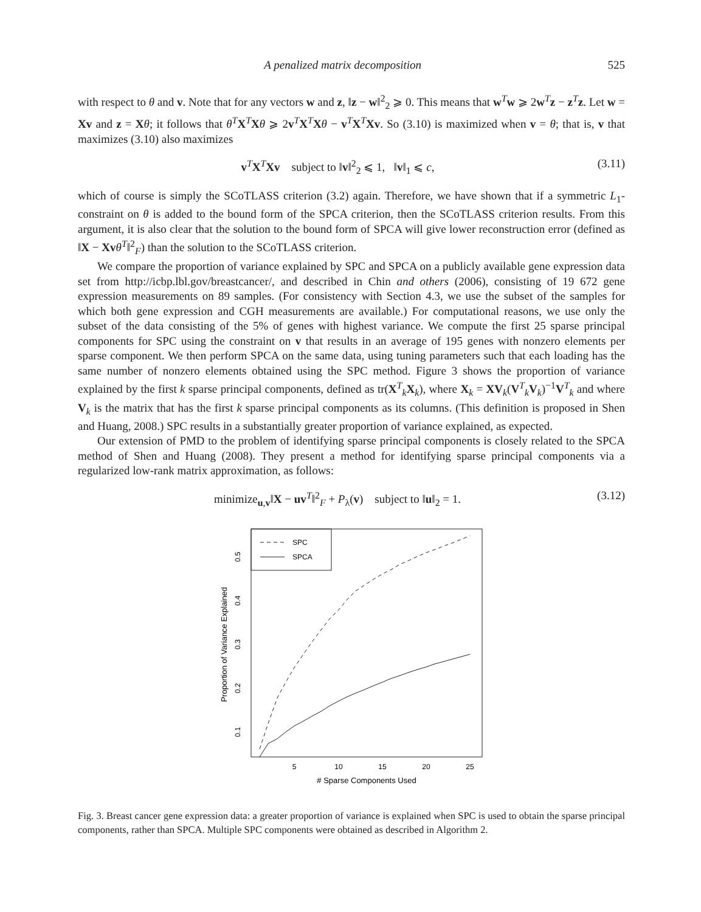A penalized matrix decomposition 525
with respect to θ and v. Note that for any vectors w and z, ‖z − w‖<sup>2</sup><sub>2</sub> ⩾ 0. This means that w<sup>T</sup>w ⩾ 2w<sup>T</sup>z − z<sup>T</sup>z. Let w = Xv and z = Xθ; it follows that θ<sup>T</sup>X<sup>T</sup>Xθ ⩾ 2v<sup>T</sup>X<sup>T</sup>Xθ − v<sup>T</sup>X<sup>T</sup>Xv. So (3.10) is maximized when v = θ; that is, v that maximizes (3.10) also maximizes
v<sup>T</sup>X<sup>T</sup>Xv subject to ‖v‖<sup>2</sup><sub>2</sub> ⩽ 1, ‖v‖<sub>1</sub> ⩽ c, (3.11)
which of course is simply the SCoTLASS criterion (3.2) again. Therefore, we have shown that if a symmetric L<sub>1</sub>-constraint on θ is added to the bound form of the SPCA criterion, then the SCoTLASS criterion results. From this argument, it is also clear that the solution to the bound form of SPCA will give lower reconstruction error (defined as ‖X − Xv θ<sup>T</sup>‖<sup>2</sup><sub>F</sub>) than the solution to the SCoTLASS criterion.
We compare the proportion of variance explained by SPC and SPCA on a publicly available gene expression data set from http://icbp.lbl.gov/breastcancer/, and described in Chin and others (2006), consisting of 19 672 gene expression measurements on 89 samples. (For consistency with Section 4.3, we use the subset of the samples for which both gene expression and CGH measurements are available.) For computational reasons, we use only the subset of the data consisting of the 5% of genes with highest variance. We compute the first 25 sparse principal components for SPC using the constraint on v that results in an average of 195 genes with nonzero elements per sparse component. We then perform SPCA on the same data, using tuning parameters such that each loading has the same number of nonzero elements obtained using the SPC method. Figure 3 shows the proportion of variance explained by the first k sparse principal components, defined as tr(X<sup>T</sup><sub>k</sub>X<sub>k</sub>), where X<sub>k</sub> = XV<sub>k</sub>(V<sup>T</sup><sub>k</sub>V<sub>k</sub>)<sup>−1</sup>V<sup>T</sup><sub>k</sub> and where V<sub>k</sub> is the matrix that has the first k sparse principal components as its columns. (This definition is proposed in Shen and Huang, 2008.) SPC results in a substantially greater proportion of variance explained, as expected.
Our extension of PMD to the problem of identifying sparse principal components is closely related to the SPCA method of Shen and Huang (2008). They present a method for identifying sparse principal components via a regularized low-rank matrix approximation, as follows:
minimize<sub>u,v</sub>‖X − uv<sup>T</sup>‖<sup>2</sup><sub>F</sub> + P<sub>λ</sub>(v) subject to ‖u‖<sub>2</sub> = 1. (3.12)
SPC
SPCA
5
10
15
20
25
# Sparse Components Used
0.1
0.2
0.3
0.4
0.5
Proportion of Variance Explained
Fig. 3. Breast cancer gene expression data: a greater proportion of variance is explained when SPC is used to obtain the sparse principal components, rather than SPCA. Multiple SPC components were obtained as described in Algorithm 2.